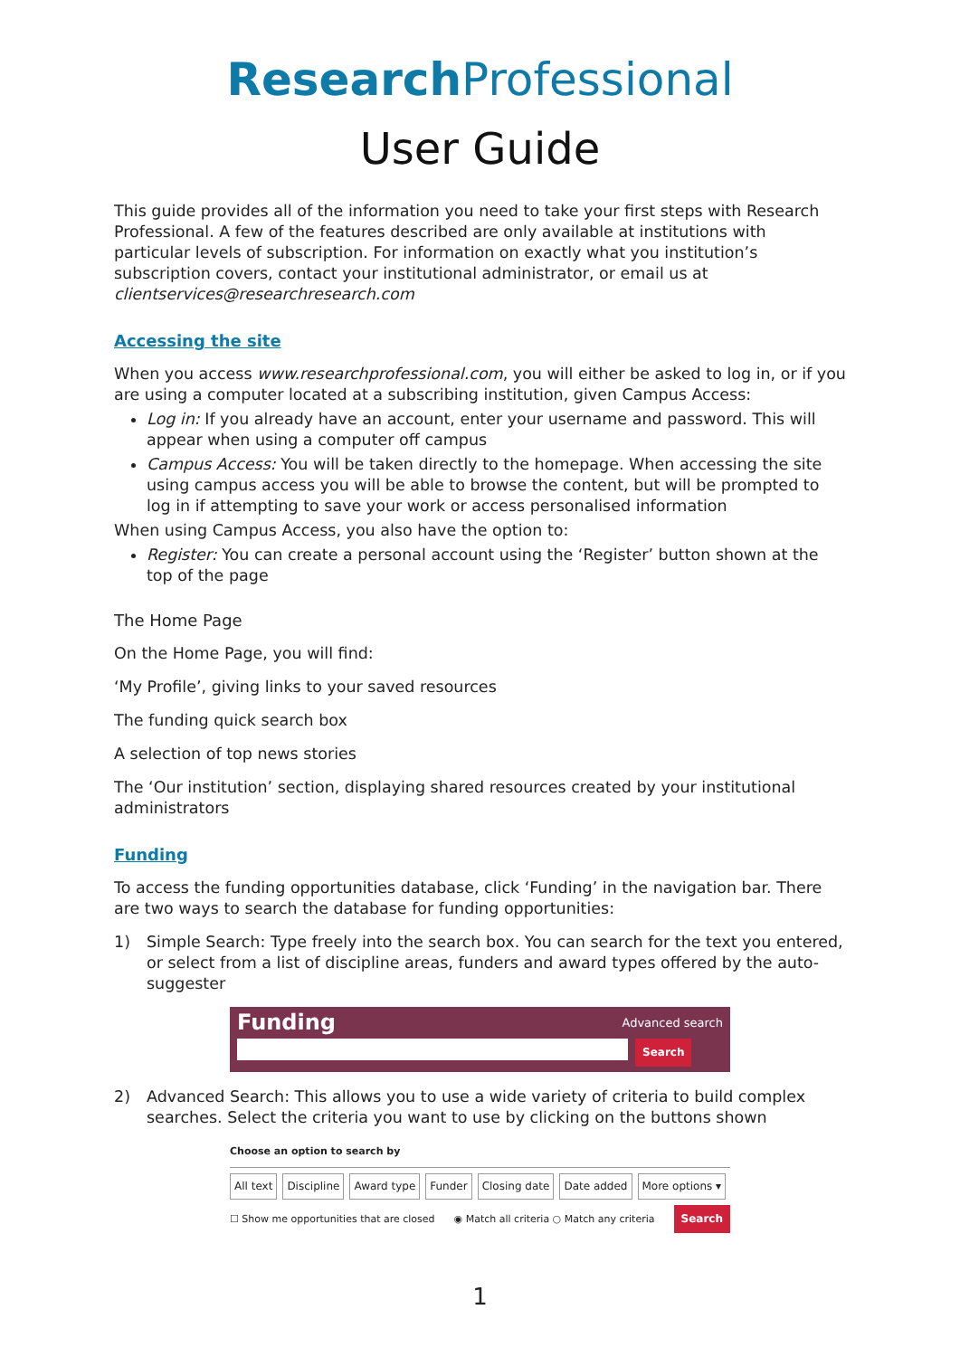Research Professional
User Guide
This guide provides all of the information you need to take your first steps with Research Professional. A few of the features described are only available at institutions with particular levels of subscription. For information on exactly what you institution’s subscription covers, contact your institutional administrator, or email us at clientservices@researchresearch.com
Accessing the site
When you access www.researchprofessional.com, you will either be asked to log in, or if you are using a computer located at a subscribing institution, given Campus Access:
Log in: If you already have an account, enter your username and password. This will appear when using a computer off campus
Campus Access: You will be taken directly to the homepage. When accessing the site using campus access you will be able to browse the content, but will be prompted to log in if attempting to save your work or access personalised information
When using Campus Access, you also have the option to:
Register: You can create a personal account using the ‘Register’ button shown at the top of the page
The Home Page
On the Home Page, you will find:
‘My Profile’, giving links to your saved resources
The funding quick search box
A selection of top news stories
The ‘Our institution’ section, displaying shared resources created by your institutional administrators
Funding
To access the funding opportunities database, click ‘Funding’ in the navigation bar. There are two ways to search the database for funding opportunities:
1) Simple Search: Type freely into the search box. You can search for the text you entered, or select from a list of discipline areas, funders and award types offered by the auto-suggester
Funding Advanced search
Search
2) Advanced Search: This allows you to use a wide variety of criteria to build complex searches. Select the criteria you want to use by clicking on the buttons shown
Choose an option to search by
All text Discipline Award type Funder Closing date Date added More options ▾
☐ Show me opportunities that are closed ◉ Match all criteria ○ Match any criteria Search
1